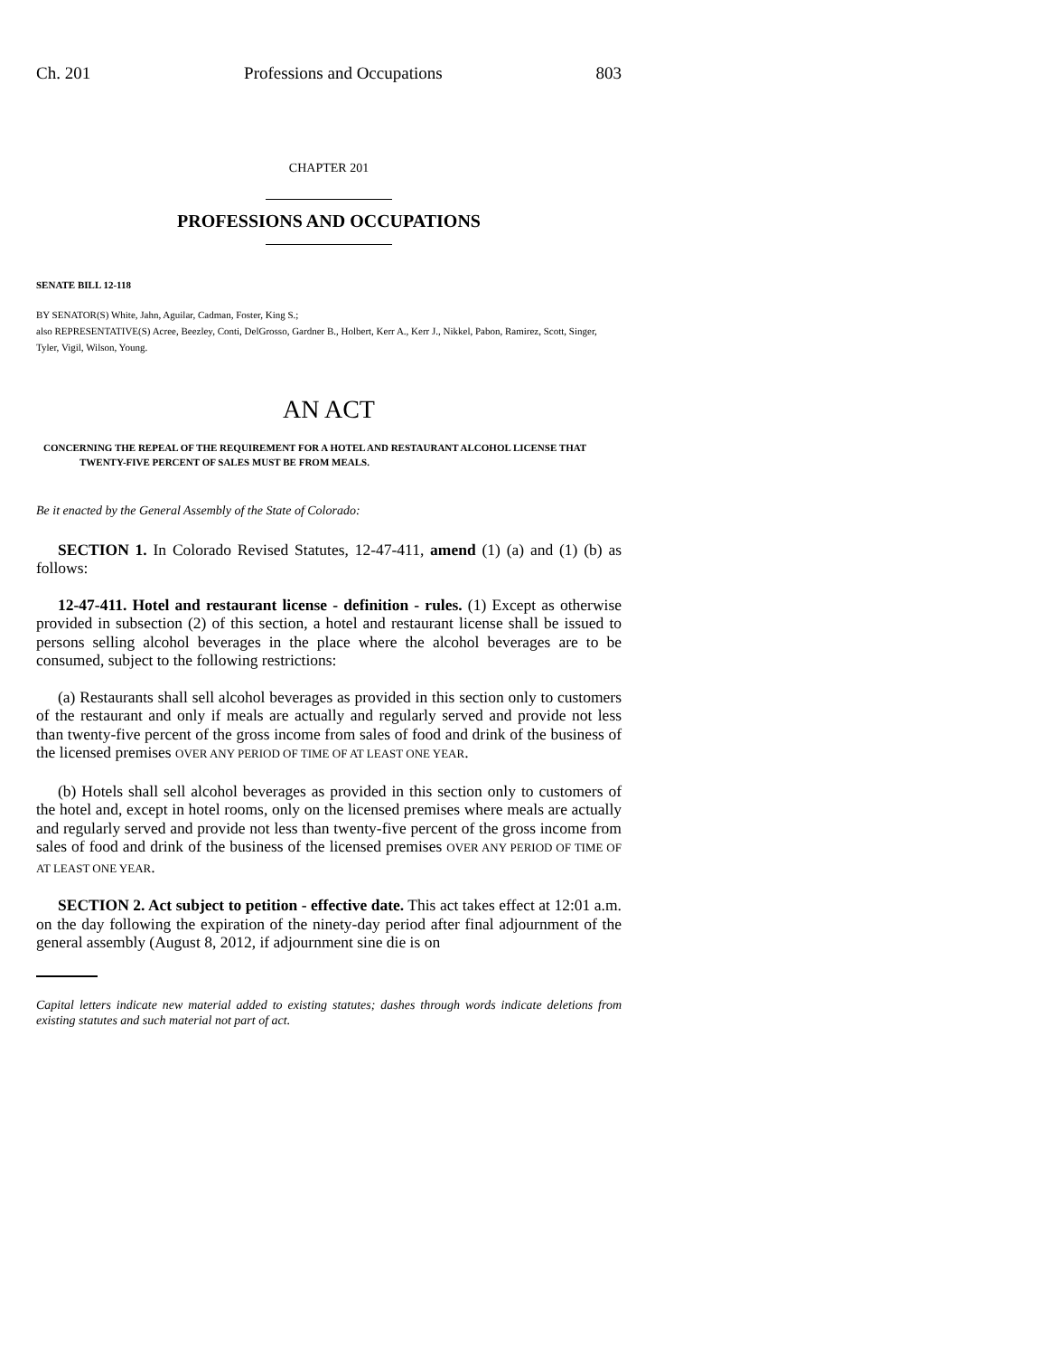Ch. 201 Professions and Occupations 803
CHAPTER 201
PROFESSIONS AND OCCUPATIONS
SENATE BILL 12-118
BY SENATOR(S) White, Jahn, Aguilar, Cadman, Foster, King S.;
also REPRESENTATIVE(S) Acree, Beezley, Conti, DelGrosso, Gardner B., Holbert, Kerr A., Kerr J., Nikkel, Pabon, Ramirez, Scott, Singer, Tyler, Vigil, Wilson, Young.
AN ACT
CONCERNING THE REPEAL OF THE REQUIREMENT FOR A HOTEL AND RESTAURANT ALCOHOL LICENSE THAT TWENTY-FIVE PERCENT OF SALES MUST BE FROM MEALS.
Be it enacted by the General Assembly of the State of Colorado:
SECTION 1. In Colorado Revised Statutes, 12-47-411, amend (1) (a) and (1) (b) as follows:
12-47-411. Hotel and restaurant license - definition - rules. (1) Except as otherwise provided in subsection (2) of this section, a hotel and restaurant license shall be issued to persons selling alcohol beverages in the place where the alcohol beverages are to be consumed, subject to the following restrictions:
(a) Restaurants shall sell alcohol beverages as provided in this section only to customers of the restaurant and only if meals are actually and regularly served and provide not less than twenty-five percent of the gross income from sales of food and drink of the business of the licensed premises OVER ANY PERIOD OF TIME OF AT LEAST ONE YEAR.
(b) Hotels shall sell alcohol beverages as provided in this section only to customers of the hotel and, except in hotel rooms, only on the licensed premises where meals are actually and regularly served and provide not less than twenty-five percent of the gross income from sales of food and drink of the business of the licensed premises OVER ANY PERIOD OF TIME OF AT LEAST ONE YEAR.
SECTION 2. Act subject to petition - effective date. This act takes effect at 12:01 a.m. on the day following the expiration of the ninety-day period after final adjournment of the general assembly (August 8, 2012, if adjournment sine die is on
Capital letters indicate new material added to existing statutes; dashes through words indicate deletions from existing statutes and such material not part of act.